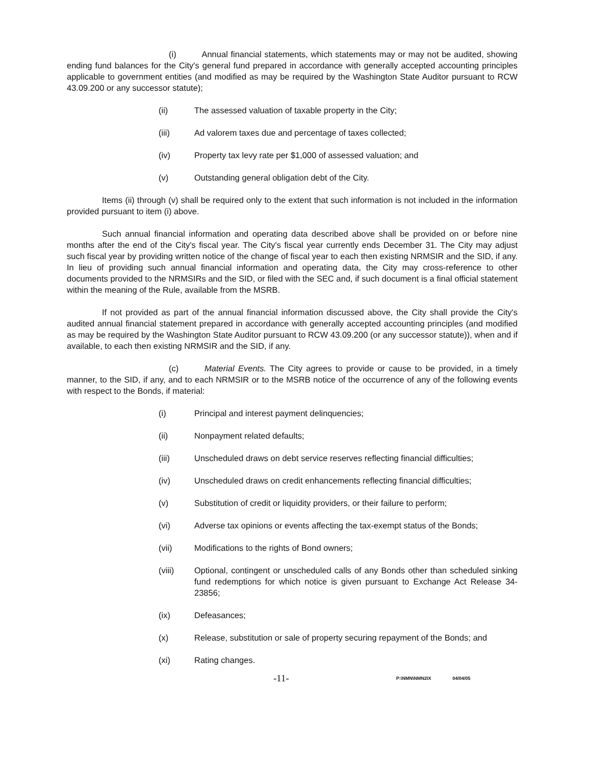(i) Annual financial statements, which statements may or may not be audited, showing ending fund balances for the City's general fund prepared in accordance with generally accepted accounting principles applicable to government entities (and modified as may be required by the Washington State Auditor pursuant to RCW 43.09.200 or any successor statute);
(ii) The assessed valuation of taxable property in the City;
(iii) Ad valorem taxes due and percentage of taxes collected;
(iv) Property tax levy rate per $1,000 of assessed valuation; and
(v) Outstanding general obligation debt of the City.
Items (ii) through (v) shall be required only to the extent that such information is not included in the information provided pursuant to item (i) above.
Such annual financial information and operating data described above shall be provided on or before nine months after the end of the City's fiscal year. The City's fiscal year currently ends December 31. The City may adjust such fiscal year by providing written notice of the change of fiscal year to each then existing NRMSIR and the SID, if any. In lieu of providing such annual financial information and operating data, the City may cross-reference to other documents provided to the NRMSIRs and the SID, or filed with the SEC and, if such document is a final official statement within the meaning of the Rule, available from the MSRB.
If not provided as part of the annual financial information discussed above, the City shall provide the City's audited annual financial statement prepared in accordance with generally accepted accounting principles (and modified as may be required by the Washington State Auditor pursuant to RCW 43.09.200 (or any successor statute)), when and if available, to each then existing NRMSIR and the SID, if any.
(c) Material Events. The City agrees to provide or cause to be provided, in a timely manner, to the SID, if any, and to each NRMSIR or to the MSRB notice of the occurrence of any of the following events with respect to the Bonds, if material:
(i) Principal and interest payment delinquencies;
(ii) Nonpayment related defaults;
(iii) Unscheduled draws on debt service reserves reflecting financial difficulties;
(iv) Unscheduled draws on credit enhancements reflecting financial difficulties;
(v) Substitution of credit or liquidity providers, or their failure to perform;
(vi) Adverse tax opinions or events affecting the tax-exempt status of the Bonds;
(vii) Modifications to the rights of Bond owners;
(viii) Optional, contingent or unscheduled calls of any Bonds other than scheduled sinking fund redemptions for which notice is given pursuant to Exchange Act Release 34-23856;
(ix) Defeasances;
(x) Release, substitution or sale of property securing repayment of the Bonds; and
(xi) Rating changes.
-11- P:\NMN\NMN2IX 04/04/05